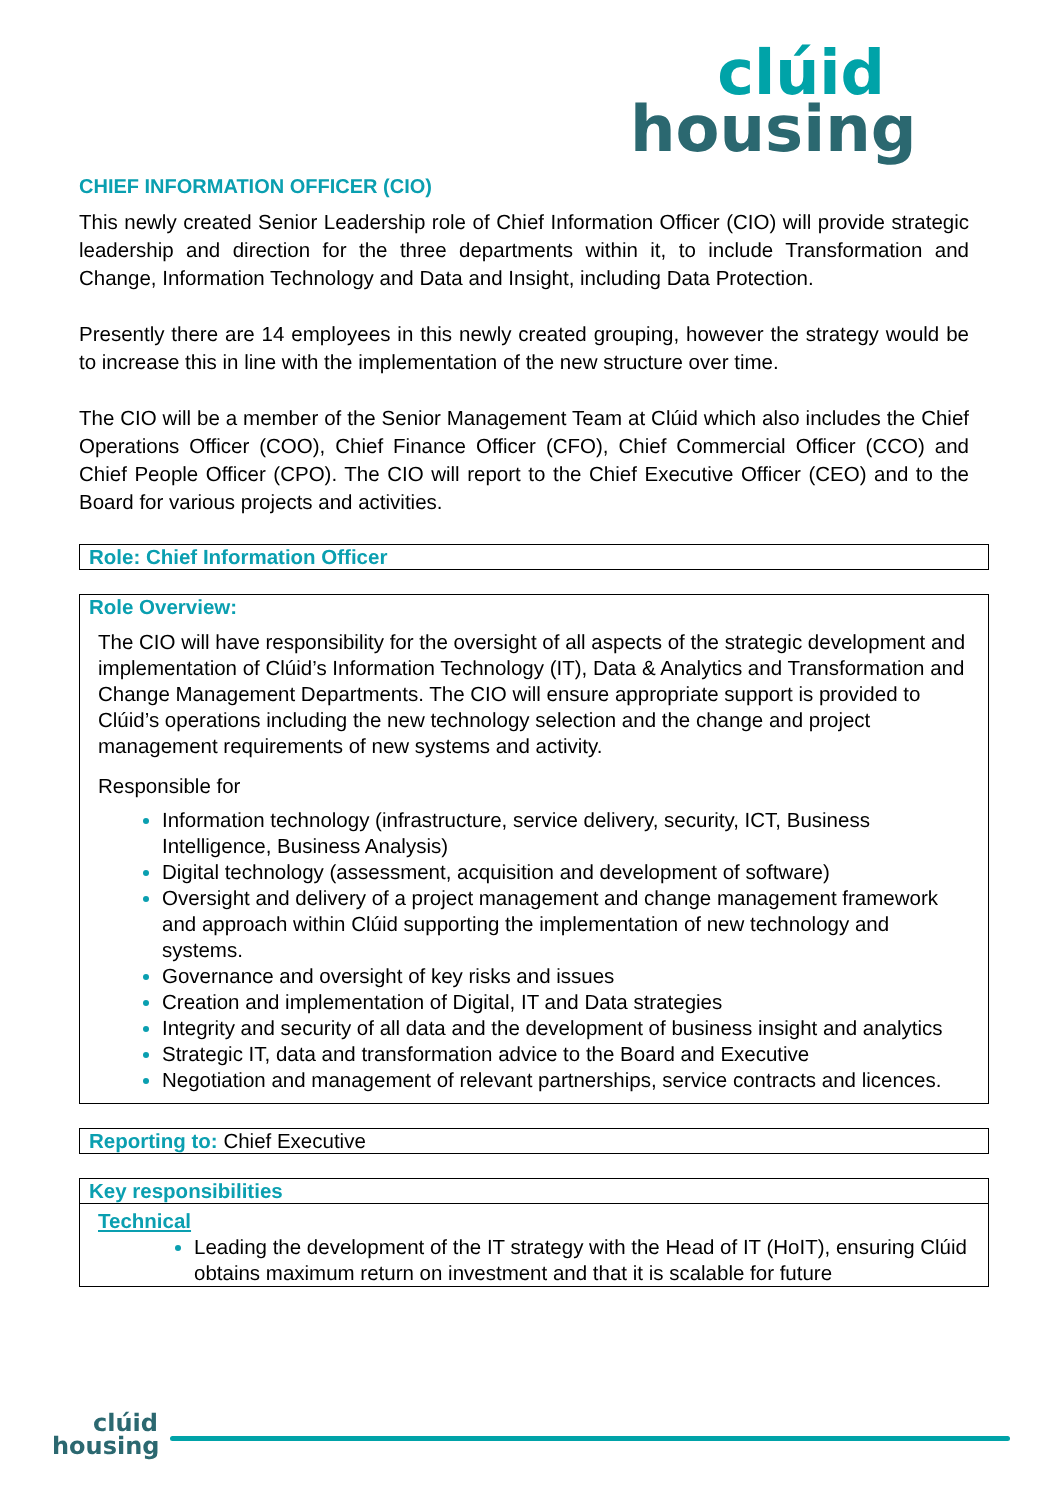clúid
housing
CHIEF INFORMATION OFFICER (CIO)
This newly created Senior Leadership role of Chief Information Officer (CIO) will provide strategic leadership and direction for the three departments within it, to include Transformation and Change, Information Technology and Data and Insight, including Data Protection.
Presently there are 14 employees in this newly created grouping, however the strategy would be to increase this in line with the implementation of the new structure over time.
The CIO will be a member of the Senior Management Team at Clúid which also includes the Chief Operations Officer (COO), Chief Finance Officer (CFO), Chief Commercial Officer (CCO) and Chief People Officer (CPO). The CIO will report to the Chief Executive Officer (CEO) and to the Board for various projects and activities.
Role: Chief Information Officer
Role Overview:
The CIO will have responsibility for the oversight of all aspects of the strategic development and implementation of Clúid’s Information Technology (IT), Data & Analytics and Transformation and Change Management Departments. The CIO will ensure appropriate support is provided to Clúid’s operations including the new technology selection and the change and project management requirements of new systems and activity.
Responsible for
Information technology (infrastructure, service delivery, security, ICT, Business Intelligence, Business Analysis)
Digital technology (assessment, acquisition and development of software)
Oversight and delivery of a project management and change management framework and approach within Clúid supporting the implementation of new technology and systems.
Governance and oversight of key risks and issues
Creation and implementation of Digital, IT and Data strategies
Integrity and security of all data and the development of business insight and analytics
Strategic IT, data and transformation advice to the Board and Executive
Negotiation and management of relevant partnerships, service contracts and licences.
Reporting to: Chief Executive
Key responsibilities
Technical
Leading the development of the IT strategy with the Head of IT (HoIT), ensuring Clúid obtains maximum return on investment and that it is scalable for future
clúid
housing